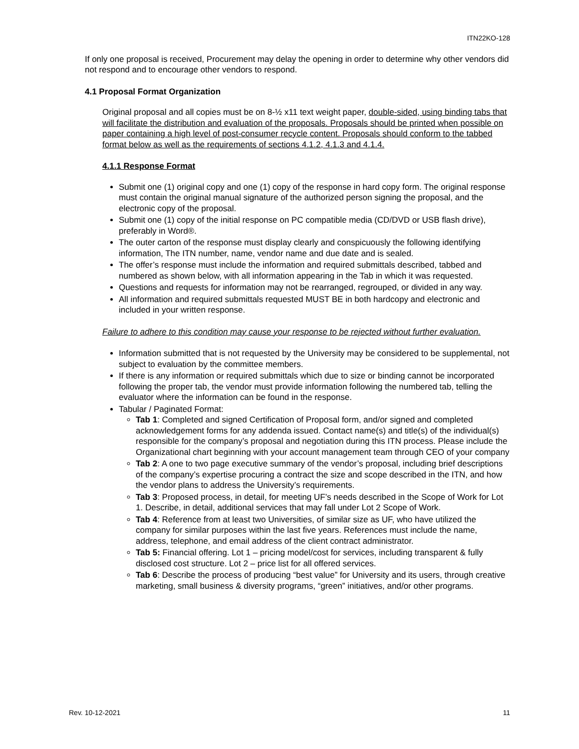ITN22KO-128
If only one proposal is received, Procurement may delay the opening in order to determine why other vendors did not respond and to encourage other vendors to respond.
4.1 Proposal Format Organization
Original proposal and all copies must be on 8-½ x11 text weight paper, double-sided, using binding tabs that will facilitate the distribution and evaluation of the proposals. Proposals should be printed when possible on paper containing a high level of post-consumer recycle content. Proposals should conform to the tabbed format below as well as the requirements of sections 4.1.2, 4.1.3 and 4.1.4.
4.1.1 Response Format
Submit one (1) original copy and one (1) copy of the response in hard copy form. The original response must contain the original manual signature of the authorized person signing the proposal, and the electronic copy of the proposal.
Submit one (1) copy of the initial response on PC compatible media (CD/DVD or USB flash drive), preferably in Word®.
The outer carton of the response must display clearly and conspicuously the following identifying information, The ITN number, name, vendor name and due date and is sealed.
The offer’s response must include the information and required submittals described, tabbed and numbered as shown below, with all information appearing in the Tab in which it was requested.
Questions and requests for information may not be rearranged, regrouped, or divided in any way.
All information and required submittals requested MUST BE in both hardcopy and electronic and included in your written response.
Failure to adhere to this condition may cause your response to be rejected without further evaluation.
Information submitted that is not requested by the University may be considered to be supplemental, not subject to evaluation by the committee members.
If there is any information or required submittals which due to size or binding cannot be incorporated following the proper tab, the vendor must provide information following the numbered tab, telling the evaluator where the information can be found in the response.
Tabular / Paginated Format:
Tab 1: Completed and signed Certification of Proposal form, and/or signed and completed acknowledgement forms for any addenda issued. Contact name(s) and title(s) of the individual(s) responsible for the company’s proposal and negotiation during this ITN process. Please include the Organizational chart beginning with your account management team through CEO of your company
Tab 2: A one to two page executive summary of the vendor’s proposal, including brief descriptions of the company’s expertise procuring a contract the size and scope described in the ITN, and how the vendor plans to address the University’s requirements.
Tab 3: Proposed process, in detail, for meeting UF’s needs described in the Scope of Work for Lot 1. Describe, in detail, additional services that may fall under Lot 2 Scope of Work.
Tab 4: Reference from at least two Universities, of similar size as UF, who have utilized the company for similar purposes within the last five years. References must include the name, address, telephone, and email address of the client contract administrator.
Tab 5: Financial offering. Lot 1 – pricing model/cost for services, including transparent & fully disclosed cost structure. Lot 2 – price list for all offered services.
Tab 6: Describe the process of producing “best value” for University and its users, through creative marketing, small business & diversity programs, “green” initiatives, and/or other programs.
Rev. 10-12-2021 11